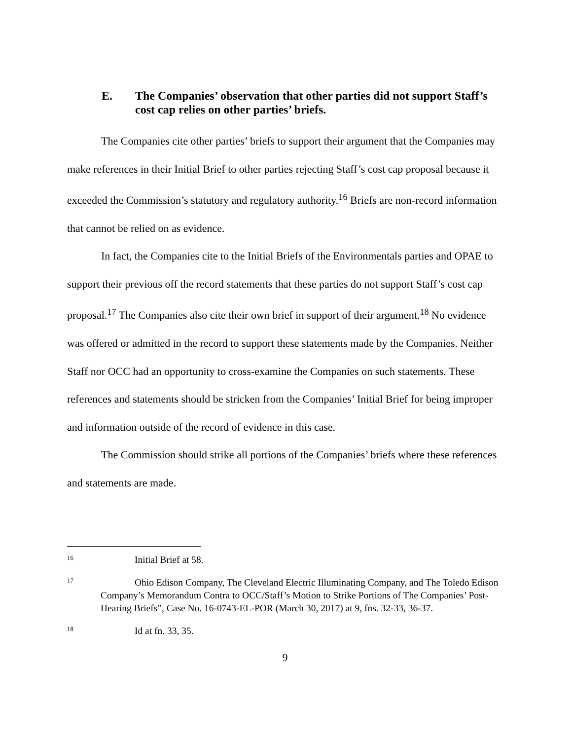E. The Companies’ observation that other parties did not support Staff’s cost cap relies on other parties’ briefs.
The Companies cite other parties’ briefs to support their argument that the Companies may make references in their Initial Brief to other parties rejecting Staff’s cost cap proposal because it exceeded the Commission’s statutory and regulatory authority.<sup>16</sup> Briefs are non-record information that cannot be relied on as evidence.
In fact, the Companies cite to the Initial Briefs of the Environmentals parties and OPAE to support their previous off the record statements that these parties do not support Staff’s cost cap proposal.<sup>17</sup> The Companies also cite their own brief in support of their argument.<sup>18</sup> No evidence was offered or admitted in the record to support these statements made by the Companies. Neither Staff nor OCC had an opportunity to cross-examine the Companies on such statements. These references and statements should be stricken from the Companies’ Initial Brief for being improper and information outside of the record of evidence in this case.
The Commission should strike all portions of the Companies’ briefs where these references and statements are made.
16 Initial Brief at 58.
17 Ohio Edison Company, The Cleveland Electric Illuminating Company, and The Toledo Edison Company’s Memorandum Contra to OCC/Staff’s Motion to Strike Portions of The Companies’ Post-Hearing Briefs”, Case No. 16-0743-EL-POR (March 30, 2017) at 9, fns. 32-33, 36-37.
18 Id at fn. 33, 35.
9